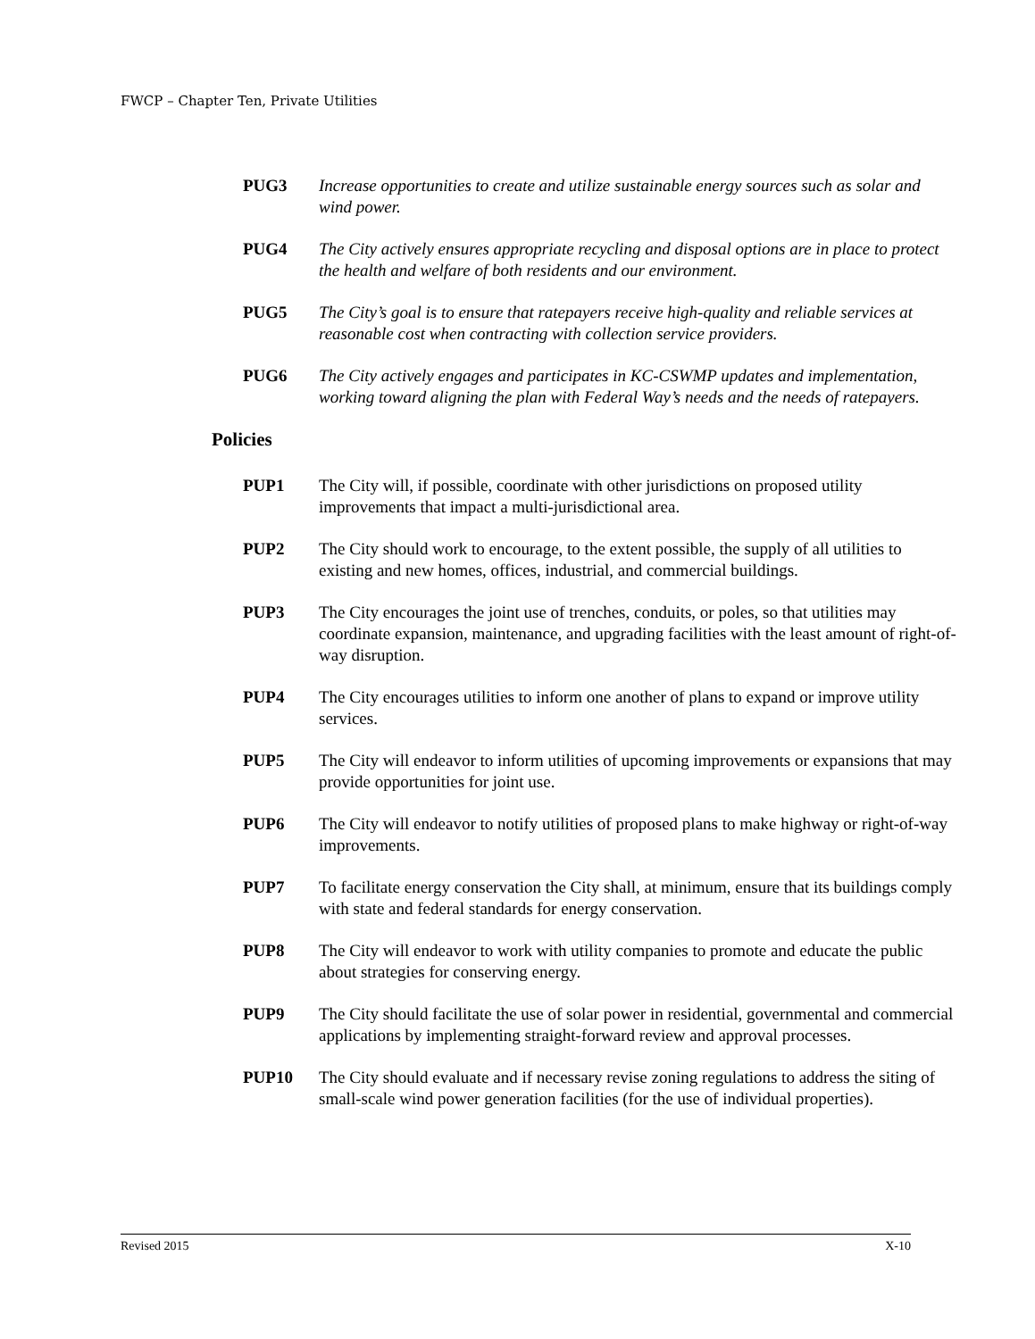FWCP – Chapter Ten, Private Utilities
PUG3 Increase opportunities to create and utilize sustainable energy sources such as solar and wind power.
PUG4 The City actively ensures appropriate recycling and disposal options are in place to protect the health and welfare of both residents and our environment.
PUG5 The City’s goal is to ensure that ratepayers receive high-quality and reliable services at reasonable cost when contracting with collection service providers.
PUG6 The City actively engages and participates in KC-CSWMP updates and implementation, working toward aligning the plan with Federal Way’s needs and the needs of ratepayers.
Policies
PUP1 The City will, if possible, coordinate with other jurisdictions on proposed utility improvements that impact a multi-jurisdictional area.
PUP2 The City should work to encourage, to the extent possible, the supply of all utilities to existing and new homes, offices, industrial, and commercial buildings.
PUP3 The City encourages the joint use of trenches, conduits, or poles, so that utilities may coordinate expansion, maintenance, and upgrading facilities with the least amount of right-of-way disruption.
PUP4 The City encourages utilities to inform one another of plans to expand or improve utility services.
PUP5 The City will endeavor to inform utilities of upcoming improvements or expansions that may provide opportunities for joint use.
PUP6 The City will endeavor to notify utilities of proposed plans to make highway or right-of-way improvements.
PUP7 To facilitate energy conservation the City shall, at minimum, ensure that its buildings comply with state and federal standards for energy conservation.
PUP8 The City will endeavor to work with utility companies to promote and educate the public about strategies for conserving energy.
PUP9 The City should facilitate the use of solar power in residential, governmental and commercial applications by implementing straight-forward review and approval processes.
PUP10 The City should evaluate and if necessary revise zoning regulations to address the siting of small-scale wind power generation facilities (for the use of individual properties).
Revised 2015 X-10